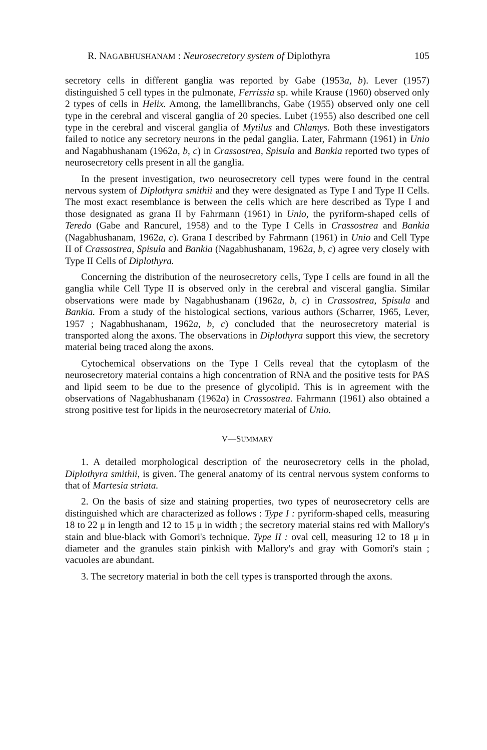R. NAGABHUSHANAM : Neurosecretory system of Diplothyra 105
secretory cells in different ganglia was reported by Gabe (1953a, b). Lever (1957) distinguished 5 cell types in the pulmonate, Ferrissia sp. while Krause (1960) observed only 2 types of cells in Helix. Among, the lamellibranchs, Gabe (1955) observed only one cell type in the cerebral and visceral ganglia of 20 species. Lubet (1955) also described one cell type in the cerebral and visceral ganglia of Mytilus and Chlamys. Both these investigators failed to notice any secretory neurons in the pedal ganglia. Later, Fahrmann (1961) in Unio and Nagabhushanam (1962a, b, c) in Crassostrea, Spisula and Bankia reported two types of neurosecretory cells present in all the ganglia.
In the present investigation, two neurosecretory cell types were found in the central nervous system of Diplothyra smithii and they were designated as Type I and Type II Cells. The most exact resemblance is between the cells which are here described as Type I and those designated as grana II by Fahrmann (1961) in Unio, the pyriform-shaped cells of Teredo (Gabe and Rancurel, 1958) and to the Type I Cells in Crassostrea and Bankia (Nagabhushanam, 1962a, c). Grana I described by Fahrmann (1961) in Unio and Cell Type II of Crassostrea, Spisula and Bankia (Nagabhushanam, 1962a, b, c) agree very closely with Type II Cells of Diplothyra.
Concerning the distribution of the neurosecretory cells, Type I cells are found in all the ganglia while Cell Type II is observed only in the cerebral and visceral ganglia. Similar observations were made by Nagabhushanam (1962a, b, c) in Crassostrea, Spisula and Bankia. From a study of the histological sections, various authors (Scharrer, 1965, Lever, 1957 ; Nagabhushanam, 1962a, b, c) concluded that the neurosecretory material is transported along the axons. The observations in Diplothyra support this view, the secretory material being traced along the axons.
Cytochemical observations on the Type I Cells reveal that the cytoplasm of the neurosecretory material contains a high concentration of RNA and the positive tests for PAS and lipid seem to be due to the presence of glycolipid. This is in agreement with the observations of Nagabhushanam (1962a) in Crassostrea. Fahrmann (1961) also obtained a strong positive test for lipids in the neurosecretory material of Unio.
V—SUMMARY
1. A detailed morphological description of the neurosecretory cells in the pholad, Diplothyra smithii, is given. The general anatomy of its central nervous system conforms to that of Martesia striata.
2. On the basis of size and staining properties, two types of neurosecretory cells are distinguished which are characterized as follows : Type I : pyriform-shaped cells, measuring 18 to 22 μ in length and 12 to 15 μ in width ; the secretory material stains red with Mallory's stain and blue-black with Gomori's technique. Type II : oval cell, measuring 12 to 18 μ in diameter and the granules stain pinkish with Mallory's and gray with Gomori's stain ; vacuoles are abundant.
3. The secretory material in both the cell types is transported through the axons.